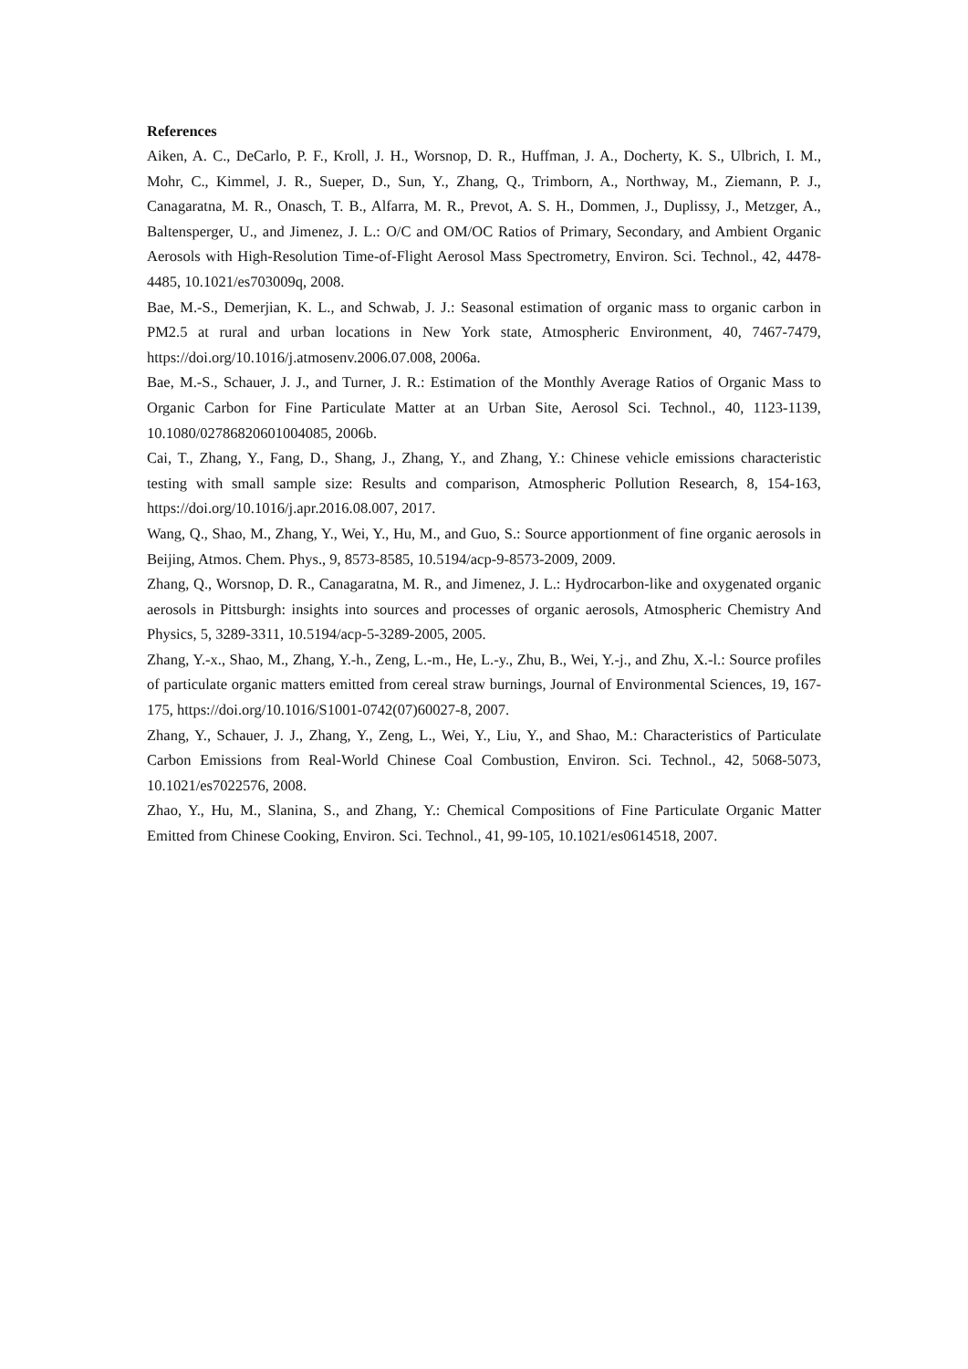References
Aiken, A. C., DeCarlo, P. F., Kroll, J. H., Worsnop, D. R., Huffman, J. A., Docherty, K. S., Ulbrich, I. M., Mohr, C., Kimmel, J. R., Sueper, D., Sun, Y., Zhang, Q., Trimborn, A., Northway, M., Ziemann, P. J., Canagaratna, M. R., Onasch, T. B., Alfarra, M. R., Prevot, A. S. H., Dommen, J., Duplissy, J., Metzger, A., Baltensperger, U., and Jimenez, J. L.: O/C and OM/OC Ratios of Primary, Secondary, and Ambient Organic Aerosols with High-Resolution Time-of-Flight Aerosol Mass Spectrometry, Environ. Sci. Technol., 42, 4478-4485, 10.1021/es703009q, 2008.
Bae, M.-S., Demerjian, K. L., and Schwab, J. J.: Seasonal estimation of organic mass to organic carbon in PM2.5 at rural and urban locations in New York state, Atmospheric Environment, 40, 7467-7479, https://doi.org/10.1016/j.atmosenv.2006.07.008, 2006a.
Bae, M.-S., Schauer, J. J., and Turner, J. R.: Estimation of the Monthly Average Ratios of Organic Mass to Organic Carbon for Fine Particulate Matter at an Urban Site, Aerosol Sci. Technol., 40, 1123-1139, 10.1080/02786820601004085, 2006b.
Cai, T., Zhang, Y., Fang, D., Shang, J., Zhang, Y., and Zhang, Y.: Chinese vehicle emissions characteristic testing with small sample size: Results and comparison, Atmospheric Pollution Research, 8, 154-163, https://doi.org/10.1016/j.apr.2016.08.007, 2017.
Wang, Q., Shao, M., Zhang, Y., Wei, Y., Hu, M., and Guo, S.: Source apportionment of fine organic aerosols in Beijing, Atmos. Chem. Phys., 9, 8573-8585, 10.5194/acp-9-8573-2009, 2009.
Zhang, Q., Worsnop, D. R., Canagaratna, M. R., and Jimenez, J. L.: Hydrocarbon-like and oxygenated organic aerosols in Pittsburgh: insights into sources and processes of organic aerosols, Atmospheric Chemistry And Physics, 5, 3289-3311, 10.5194/acp-5-3289-2005, 2005.
Zhang, Y.-x., Shao, M., Zhang, Y.-h., Zeng, L.-m., He, L.-y., Zhu, B., Wei, Y.-j., and Zhu, X.-l.: Source profiles of particulate organic matters emitted from cereal straw burnings, Journal of Environmental Sciences, 19, 167-175, https://doi.org/10.1016/S1001-0742(07)60027-8, 2007.
Zhang, Y., Schauer, J. J., Zhang, Y., Zeng, L., Wei, Y., Liu, Y., and Shao, M.: Characteristics of Particulate Carbon Emissions from Real-World Chinese Coal Combustion, Environ. Sci. Technol., 42, 5068-5073, 10.1021/es7022576, 2008.
Zhao, Y., Hu, M., Slanina, S., and Zhang, Y.: Chemical Compositions of Fine Particulate Organic Matter Emitted from Chinese Cooking, Environ. Sci. Technol., 41, 99-105, 10.1021/es0614518, 2007.